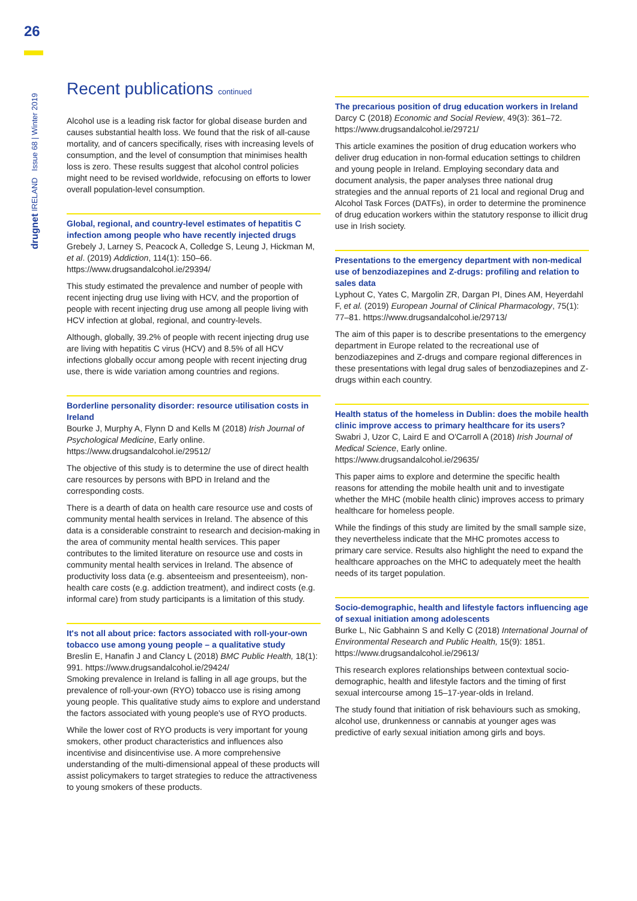26
drugnet IRELAND Issue 68 | Winter 2019
Recent publications continued
Alcohol use is a leading risk factor for global disease burden and causes substantial health loss. We found that the risk of all-cause mortality, and of cancers specifically, rises with increasing levels of consumption, and the level of consumption that minimises health loss is zero. These results suggest that alcohol control policies might need to be revised worldwide, refocusing on efforts to lower overall population-level consumption.
Global, regional, and country-level estimates of hepatitis C infection among people who have recently injected drugs
Grebely J, Larney S, Peacock A, Colledge S, Leung J, Hickman M, et al. (2019) Addiction, 114(1): 150–66. https://www.drugsandalcohol.ie/29394/
This study estimated the prevalence and number of people with recent injecting drug use living with HCV, and the proportion of people with recent injecting drug use among all people living with HCV infection at global, regional, and country-levels.
Although, globally, 39.2% of people with recent injecting drug use are living with hepatitis C virus (HCV) and 8.5% of all HCV infections globally occur among people with recent injecting drug use, there is wide variation among countries and regions.
Borderline personality disorder: resource utilisation costs in Ireland
Bourke J, Murphy A, Flynn D and Kells M (2018) Irish Journal of Psychological Medicine, Early online. https://www.drugsandalcohol.ie/29512/
The objective of this study is to determine the use of direct health care resources by persons with BPD in Ireland and the corresponding costs.
There is a dearth of data on health care resource use and costs of community mental health services in Ireland. The absence of this data is a considerable constraint to research and decision-making in the area of community mental health services. This paper contributes to the limited literature on resource use and costs in community mental health services in Ireland. The absence of productivity loss data (e.g. absenteeism and presenteeism), non-health care costs (e.g. addiction treatment), and indirect costs (e.g. informal care) from study participants is a limitation of this study.
It's not all about price: factors associated with roll-your-own tobacco use among young people – a qualitative study
Breslin E, Hanafin J and Clancy L (2018) BMC Public Health, 18(1): 991. https://www.drugsandalcohol.ie/29424/
Smoking prevalence in Ireland is falling in all age groups, but the prevalence of roll-your-own (RYO) tobacco use is rising among young people. This qualitative study aims to explore and understand the factors associated with young people's use of RYO products.
While the lower cost of RYO products is very important for young smokers, other product characteristics and influences also incentivise and disincentivise use. A more comprehensive understanding of the multi-dimensional appeal of these products will assist policymakers to target strategies to reduce the attractiveness to young smokers of these products.
The precarious position of drug education workers in Ireland
Darcy C (2018) Economic and Social Review, 49(3): 361–72. https://www.drugsandalcohol.ie/29721/
This article examines the position of drug education workers who deliver drug education in non-formal education settings to children and young people in Ireland. Employing secondary data and document analysis, the paper analyses three national drug strategies and the annual reports of 21 local and regional Drug and Alcohol Task Forces (DATFs), in order to determine the prominence of drug education workers within the statutory response to illicit drug use in Irish society.
Presentations to the emergency department with non-medical use of benzodiazepines and Z-drugs: profiling and relation to sales data
Lyphout C, Yates C, Margolin ZR, Dargan PI, Dines AM, Heyerdahl F, et al. (2019) European Journal of Clinical Pharmacology, 75(1): 77–81. https://www.drugsandalcohol.ie/29713/
The aim of this paper is to describe presentations to the emergency department in Europe related to the recreational use of benzodiazepines and Z-drugs and compare regional differences in these presentations with legal drug sales of benzodiazepines and Z-drugs within each country.
Health status of the homeless in Dublin: does the mobile health clinic improve access to primary healthcare for its users?
Swabri J, Uzor C, Laird E and O'Carroll A (2018) Irish Journal of Medical Science, Early online. https://www.drugsandalcohol.ie/29635/
This paper aims to explore and determine the specific health reasons for attending the mobile health unit and to investigate whether the MHC (mobile health clinic) improves access to primary healthcare for homeless people.
While the findings of this study are limited by the small sample size, they nevertheless indicate that the MHC promotes access to primary care service. Results also highlight the need to expand the healthcare approaches on the MHC to adequately meet the health needs of its target population.
Socio-demographic, health and lifestyle factors influencing age of sexual initiation among adolescents
Burke L, Nic Gabhainn S and Kelly C (2018) International Journal of Environmental Research and Public Health, 15(9): 1851. https://www.drugsandalcohol.ie/29613/
This research explores relationships between contextual socio-demographic, health and lifestyle factors and the timing of first sexual intercourse among 15–17-year-olds in Ireland.
The study found that initiation of risk behaviours such as smoking, alcohol use, drunkenness or cannabis at younger ages was predictive of early sexual initiation among girls and boys.